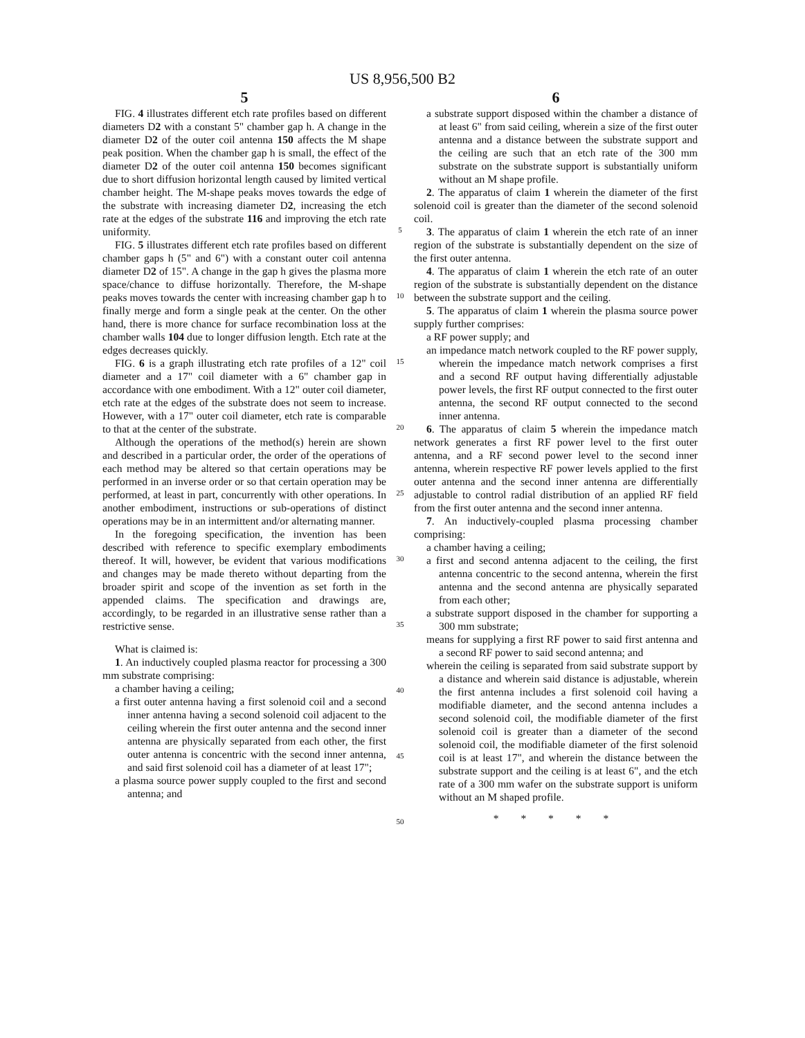US 8,956,500 B2
5
FIG. 4 illustrates different etch rate profiles based on different diameters D2 with a constant 5" chamber gap h. A change in the diameter D2 of the outer coil antenna 150 affects the M shape peak position. When the chamber gap h is small, the effect of the diameter D2 of the outer coil antenna 150 becomes significant due to short diffusion horizontal length caused by limited vertical chamber height. The M-shape peaks moves towards the edge of the substrate with increasing diameter D2, increasing the etch rate at the edges of the substrate 116 and improving the etch rate uniformity.
FIG. 5 illustrates different etch rate profiles based on different chamber gaps h (5" and 6") with a constant outer coil antenna diameter D2 of 15". A change in the gap h gives the plasma more space/chance to diffuse horizontally. Therefore, the M-shape peaks moves towards the center with increasing chamber gap h to finally merge and form a single peak at the center. On the other hand, there is more chance for surface recombination loss at the chamber walls 104 due to longer diffusion length. Etch rate at the edges decreases quickly.
FIG. 6 is a graph illustrating etch rate profiles of a 12" coil diameter and a 17" coil diameter with a 6" chamber gap in accordance with one embodiment. With a 12" outer coil diameter, etch rate at the edges of the substrate does not seem to increase. However, with a 17" outer coil diameter, etch rate is comparable to that at the center of the substrate.
Although the operations of the method(s) herein are shown and described in a particular order, the order of the operations of each method may be altered so that certain operations may be performed in an inverse order or so that certain operation may be performed, at least in part, concurrently with other operations. In another embodiment, instructions or sub-operations of distinct operations may be in an intermittent and/or alternating manner.
In the foregoing specification, the invention has been described with reference to specific exemplary embodiments thereof. It will, however, be evident that various modifications and changes may be made thereto without departing from the broader spirit and scope of the invention as set forth in the appended claims. The specification and drawings are, accordingly, to be regarded in an illustrative sense rather than a restrictive sense.
What is claimed is:
1. An inductively coupled plasma reactor for processing a 300 mm substrate comprising:
a chamber having a ceiling;
a first outer antenna having a first solenoid coil and a second inner antenna having a second solenoid coil adjacent to the ceiling wherein the first outer antenna and the second inner antenna are physically separated from each other, the first outer antenna is concentric with the second inner antenna, and said first solenoid coil has a diameter of at least 17";
a plasma source power supply coupled to the first and second antenna; and
5
10
15
20
25
30
35
40
45
50
6
a substrate support disposed within the chamber a distance of at least 6" from said ceiling, wherein a size of the first outer antenna and a distance between the substrate support and the ceiling are such that an etch rate of the 300 mm substrate on the substrate support is substantially uniform without an M shape profile.
2. The apparatus of claim 1 wherein the diameter of the first solenoid coil is greater than the diameter of the second solenoid coil.
3. The apparatus of claim 1 wherein the etch rate of an inner region of the substrate is substantially dependent on the size of the first outer antenna.
4. The apparatus of claim 1 wherein the etch rate of an outer region of the substrate is substantially dependent on the distance between the substrate support and the ceiling.
5. The apparatus of claim 1 wherein the plasma source power supply further comprises:
a RF power supply; and
an impedance match network coupled to the RF power supply, wherein the impedance match network comprises a first and a second RF output having differentially adjustable power levels, the first RF output connected to the first outer antenna, the second RF output connected to the second inner antenna.
6. The apparatus of claim 5 wherein the impedance match network generates a first RF power level to the first outer antenna, and a RF second power level to the second inner antenna, wherein respective RF power levels applied to the first outer antenna and the second inner antenna are differentially adjustable to control radial distribution of an applied RF field from the first outer antenna and the second inner antenna.
7. An inductively-coupled plasma processing chamber comprising:
a chamber having a ceiling;
a first and second antenna adjacent to the ceiling, the first antenna concentric to the second antenna, wherein the first antenna and the second antenna are physically separated from each other;
a substrate support disposed in the chamber for supporting a 300 mm substrate;
means for supplying a first RF power to said first antenna and a second RF power to said second antenna; and
wherein the ceiling is separated from said substrate support by a distance and wherein said distance is adjustable, wherein the first antenna includes a first solenoid coil having a modifiable diameter, and the second antenna includes a second solenoid coil, the modifiable diameter of the first solenoid coil is greater than a diameter of the second solenoid coil, the modifiable diameter of the first solenoid coil is at least 17", and wherein the distance between the substrate support and the ceiling is at least 6", and the etch rate of a 300 mm wafer on the substrate support is uniform without an M shaped profile.
* * * * *